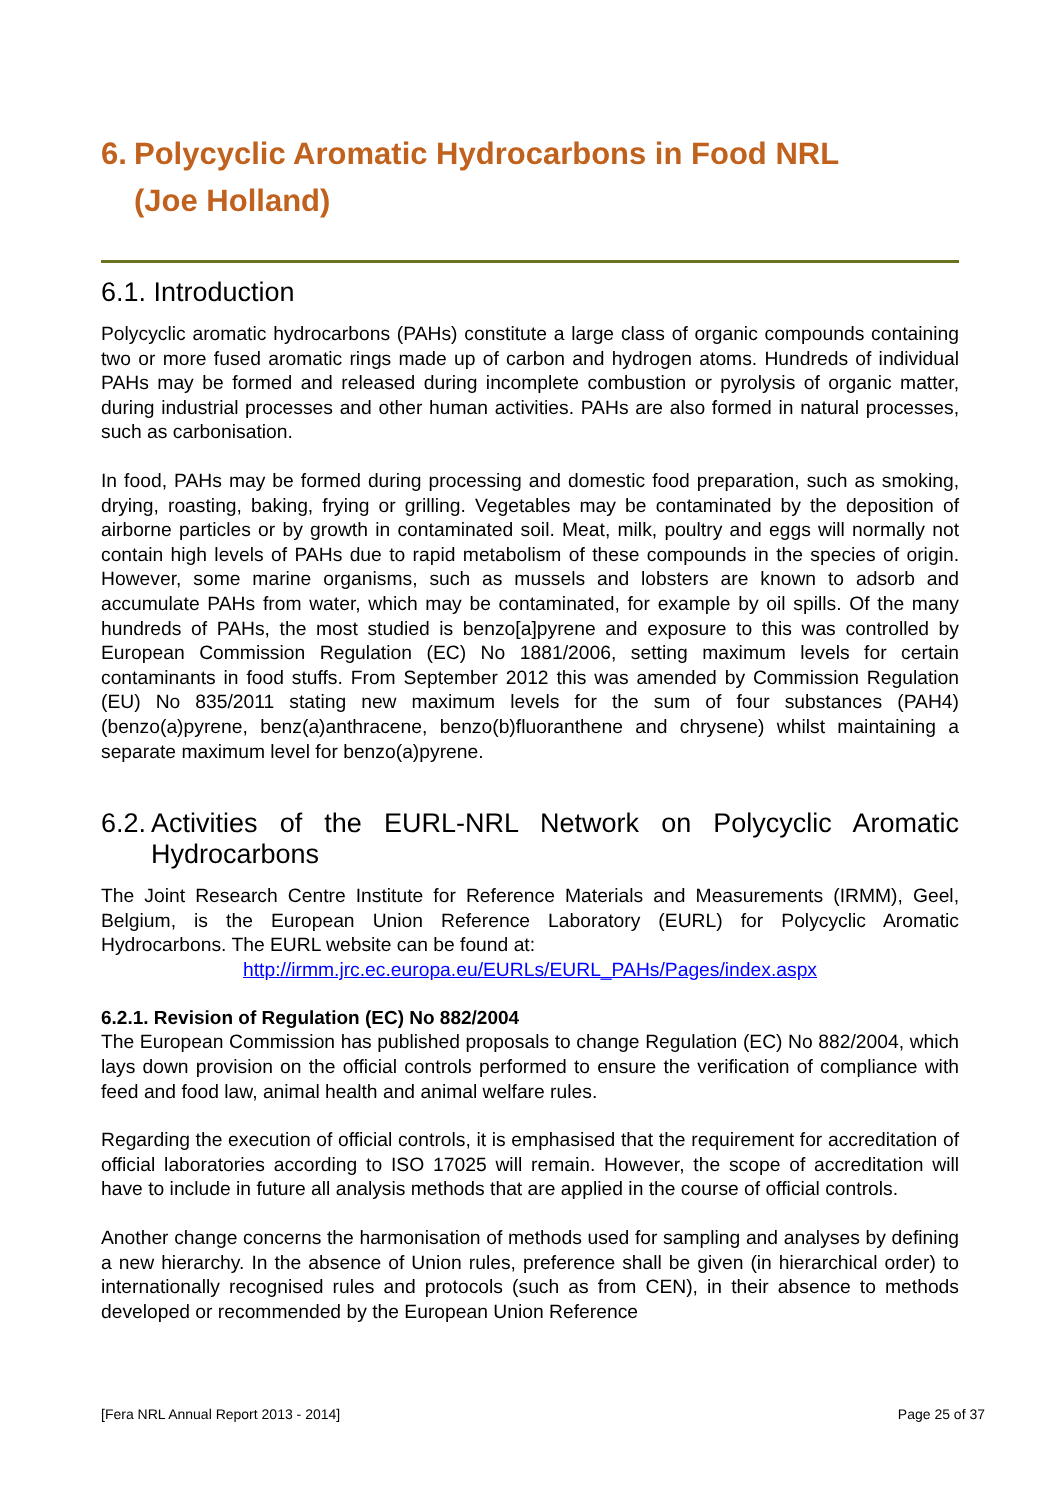6. Polycyclic Aromatic Hydrocarbons in Food NRL
(Joe Holland)
6.1. Introduction
Polycyclic aromatic hydrocarbons (PAHs) constitute a large class of organic compounds containing two or more fused aromatic rings made up of carbon and hydrogen atoms. Hundreds of individual PAHs may be formed and released during incomplete combustion or pyrolysis of organic matter, during industrial processes and other human activities. PAHs are also formed in natural processes, such as carbonisation.
In food, PAHs may be formed during processing and domestic food preparation, such as smoking, drying, roasting, baking, frying or grilling. Vegetables may be contaminated by the deposition of airborne particles or by growth in contaminated soil. Meat, milk, poultry and eggs will normally not contain high levels of PAHs due to rapid metabolism of these compounds in the species of origin. However, some marine organisms, such as mussels and lobsters are known to adsorb and accumulate PAHs from water, which may be contaminated, for example by oil spills. Of the many hundreds of PAHs, the most studied is benzo[a]pyrene and exposure to this was controlled by European Commission Regulation (EC) No 1881/2006, setting maximum levels for certain contaminants in food stuffs. From September 2012 this was amended by Commission Regulation (EU) No 835/2011 stating new maximum levels for the sum of four substances (PAH4) (benzo(a)pyrene, benz(a)anthracene, benzo(b)fluoranthene and chrysene) whilst maintaining a separate maximum level for benzo(a)pyrene.
6.2. Activities of the EURL-NRL Network on Polycyclic Aromatic Hydrocarbons
The Joint Research Centre Institute for Reference Materials and Measurements (IRMM), Geel, Belgium, is the European Union Reference Laboratory (EURL) for Polycyclic Aromatic Hydrocarbons. The EURL website can be found at:
http://irmm.jrc.ec.europa.eu/EURLs/EURL_PAHs/Pages/index.aspx
6.2.1. Revision of Regulation (EC) No 882/2004
The European Commission has published proposals to change Regulation (EC) No 882/2004, which lays down provision on the official controls performed to ensure the verification of compliance with feed and food law, animal health and animal welfare rules.
Regarding the execution of official controls, it is emphasised that the requirement for accreditation of official laboratories according to ISO 17025 will remain. However, the scope of accreditation will have to include in future all analysis methods that are applied in the course of official controls.
Another change concerns the harmonisation of methods used for sampling and analyses by defining a new hierarchy. In the absence of Union rules, preference shall be given (in hierarchical order) to internationally recognised rules and protocols (such as from CEN), in their absence to methods developed or recommended by the European Union Reference
[Fera NRL Annual Report 2013 - 2014] Page 25 of 37